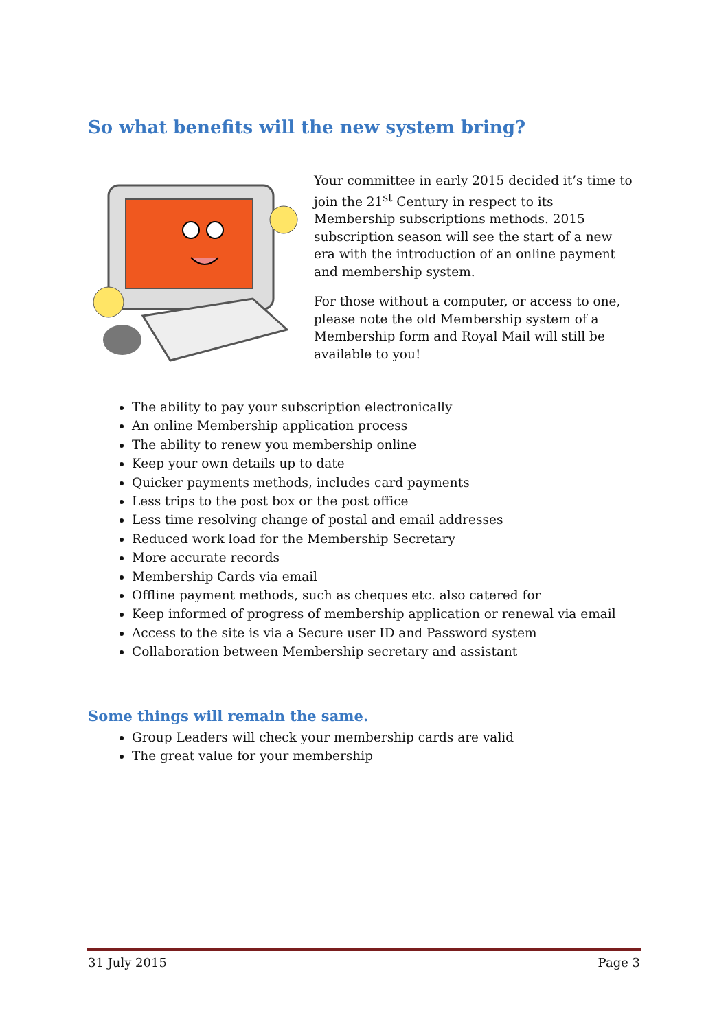So what benefits will the new system bring?
Your committee in early 2015 decided it’s time to join the 21<sup>st</sup> Century in respect to its Membership subscriptions methods. 2015 subscription season will see the start of a new era with the introduction of an online payment and membership system.
For those without a computer, or access to one, please note the old Membership system of a Membership form and Royal Mail will still be available to you!
The ability to pay your subscription electronically
An online Membership application process
The ability to renew you membership online
Keep your own details up to date
Quicker payments methods, includes card payments
Less trips to the post box or the post office
Less time resolving change of postal and email addresses
Reduced work load for the Membership Secretary
More accurate records
Membership Cards via email
Offline payment methods, such as cheques etc. also catered for
Keep informed of progress of membership application or renewal via email
Access to the site is via a Secure user ID and Password system
Collaboration between Membership secretary and assistant
Some things will remain the same.
Group Leaders will check your membership cards are valid
The great value for your membership
31 July 2015 Page 3